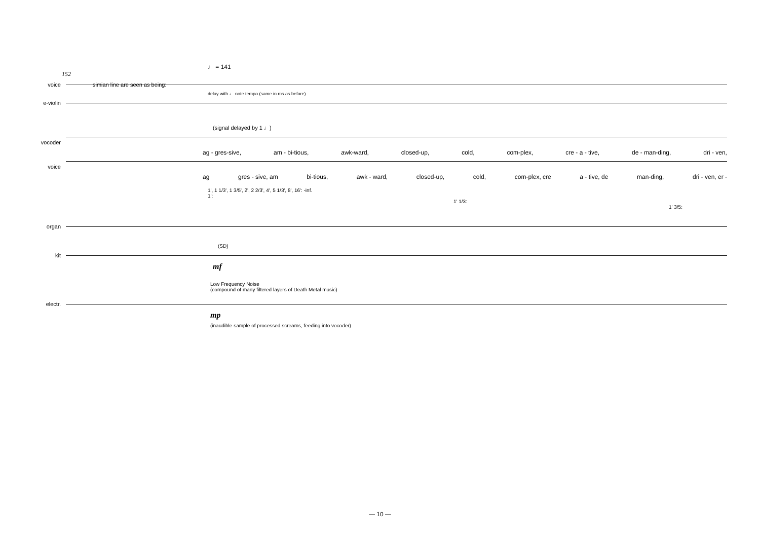♩ = 141
152
voice simian line are seen as being:
delay with ♩ note tempo (same in ms as before)
e-violin
(signal delayed by 1 ♩)
vocoder
ag - gres-sive, am - bi-tious, awk-ward, closed-up, cold, com-plex, cre - a - tive, de - man-ding, dri - ven,
voice
ag gres - sive, am bi-tious, awk - ward, closed-up, cold, com-plex, cre a - tive, de man-ding, dri - ven, er -
1', 1 1/3', 1 3/5', 2', 2 2/3', 4', 5 1/3', 8', 16': -inf.
1':
1' 1/3:
1' 3/5:
organ
(SD)
kit
mf
Low Frequency Noise
(compound of many filtered layers of Death Metal music)
electr.
mp
(inaudible sample of processed screams, feeding into vocoder)
— 10 —